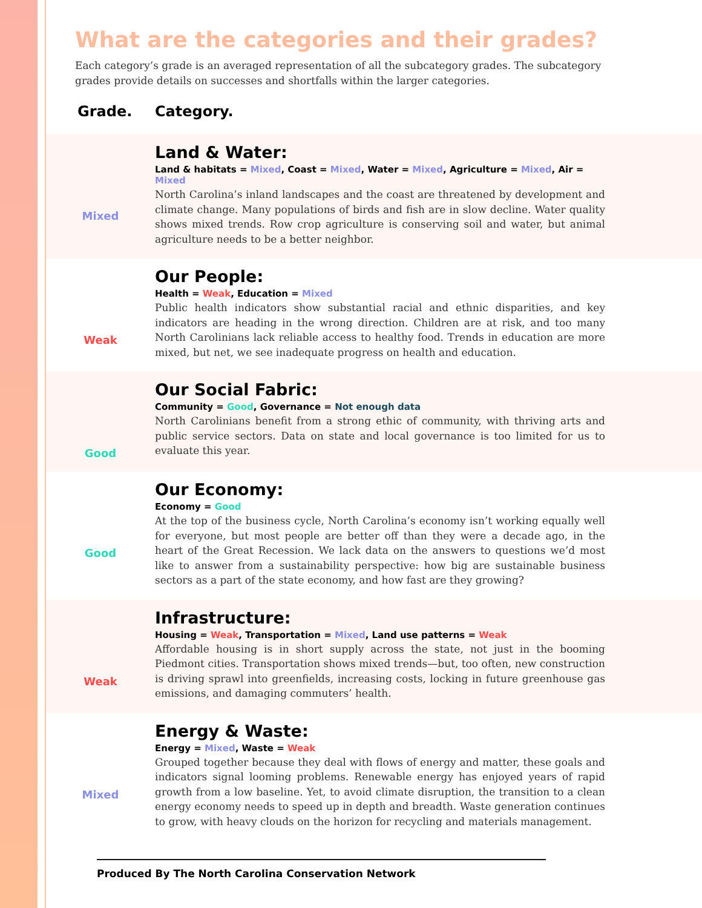What are the categories and their grades?
Each category’s grade is an averaged representation of all the subcategory grades. The subcategory grades provide details on successes and shortfalls within the larger categories.
Grade. Category.
Mixed
Land & Water:
Land & habitats = Mixed, Coast = Mixed, Water = Mixed, Agriculture = Mixed, Air = Mixed
North Carolina’s inland landscapes and the coast are threatened by development and climate change. Many populations of birds and fish are in slow decline. Water quality shows mixed trends. Row crop agriculture is conserving soil and water, but animal agriculture needs to be a better neighbor.
Weak
Our People:
Health = Weak, Education = Mixed
Public health indicators show substantial racial and ethnic disparities, and key indicators are heading in the wrong direction. Children are at risk, and too many North Carolinians lack reliable access to healthy food. Trends in education are more mixed, but net, we see inadequate progress on health and education.
Good
Our Social Fabric:
Community = Good, Governance = Not enough data
North Carolinians benefit from a strong ethic of community, with thriving arts and public service sectors. Data on state and local governance is too limited for us to evaluate this year.
Good
Our Economy:
Economy = Good
At the top of the business cycle, North Carolina’s economy isn’t working equally well for everyone, but most people are better off than they were a decade ago, in the heart of the Great Recession. We lack data on the answers to questions we’d most like to answer from a sustainability perspective: how big are sustainable business sectors as a part of the state economy, and how fast are they growing?
Weak
Infrastructure:
Housing = Weak, Transportation = Mixed, Land use patterns = Weak
Affordable housing is in short supply across the state, not just in the booming Piedmont cities. Transportation shows mixed trends—but, too often, new construction is driving sprawl into greenfields, increasing costs, locking in future greenhouse gas emissions, and damaging commuters’ health.
Mixed
Energy & Waste:
Energy = Mixed, Waste = Weak
Grouped together because they deal with flows of energy and matter, these goals and indicators signal looming problems. Renewable energy has enjoyed years of rapid growth from a low baseline. Yet, to avoid climate disruption, the transition to a clean energy economy needs to speed up in depth and breadth. Waste generation continues to grow, with heavy clouds on the horizon for recycling and materials management.
Produced By The North Carolina Conservation Network